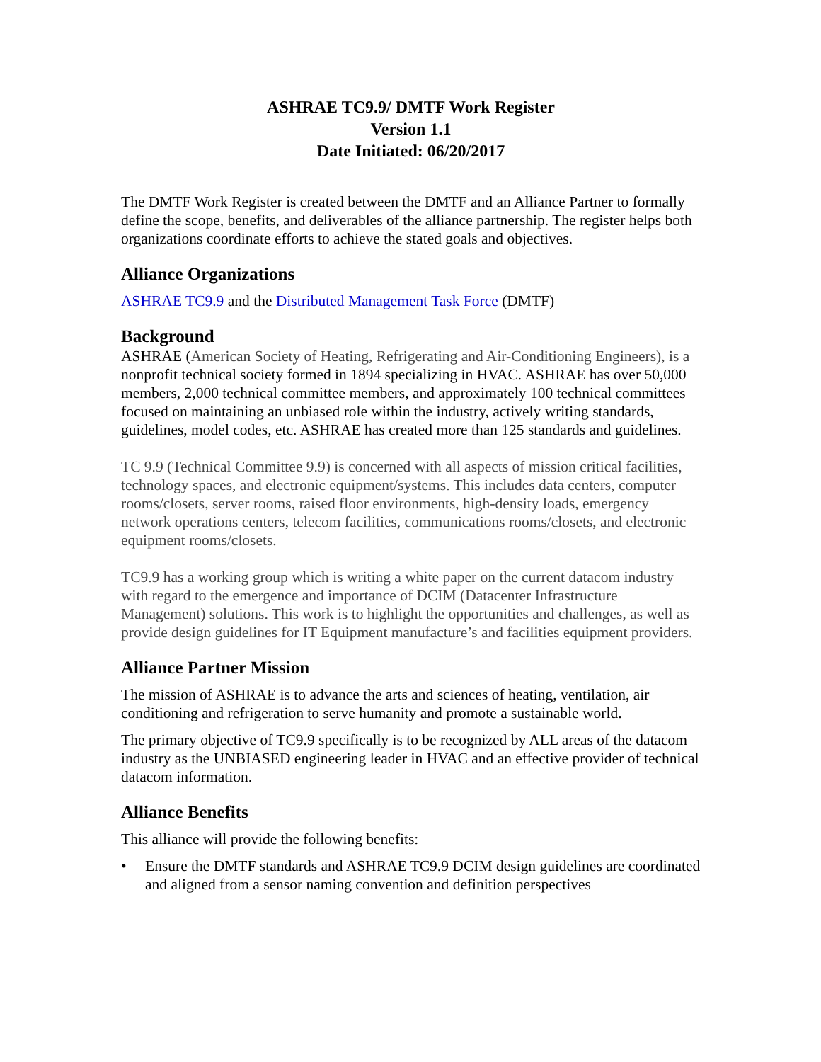ASHRAE TC9.9/ DMTF Work Register
Version 1.1
Date Initiated: 06/20/2017
The DMTF Work Register is created between the DMTF and an Alliance Partner to formally define the scope, benefits, and deliverables of the alliance partnership. The register helps both organizations coordinate efforts to achieve the stated goals and objectives.
Alliance Organizations
ASHRAE TC9.9 and the Distributed Management Task Force (DMTF)
Background
ASHRAE (American Society of Heating, Refrigerating and Air-Conditioning Engineers), is a nonprofit technical society formed in 1894 specializing in HVAC. ASHRAE has over 50,000 members, 2,000 technical committee members, and approximately 100 technical committees focused on maintaining an unbiased role within the industry, actively writing standards, guidelines, model codes, etc. ASHRAE has created more than 125 standards and guidelines.
TC 9.9 (Technical Committee 9.9) is concerned with all aspects of mission critical facilities, technology spaces, and electronic equipment/systems. This includes data centers, computer rooms/closets, server rooms, raised floor environments, high-density loads, emergency network operations centers, telecom facilities, communications rooms/closets, and electronic equipment rooms/closets.
TC9.9 has a working group which is writing a white paper on the current datacom industry with regard to the emergence and importance of DCIM (Datacenter Infrastructure Management) solutions. This work is to highlight the opportunities and challenges, as well as provide design guidelines for IT Equipment manufacture’s and facilities equipment providers.
Alliance Partner Mission
The mission of ASHRAE is to advance the arts and sciences of heating, ventilation, air conditioning and refrigeration to serve humanity and promote a sustainable world.
The primary objective of TC9.9 specifically is to be recognized by ALL areas of the datacom industry as the UNBIASED engineering leader in HVAC and an effective provider of technical datacom information.
Alliance Benefits
This alliance will provide the following benefits:
• Ensure the DMTF standards and ASHRAE TC9.9 DCIM design guidelines are coordinated and aligned from a sensor naming convention and definition perspectives